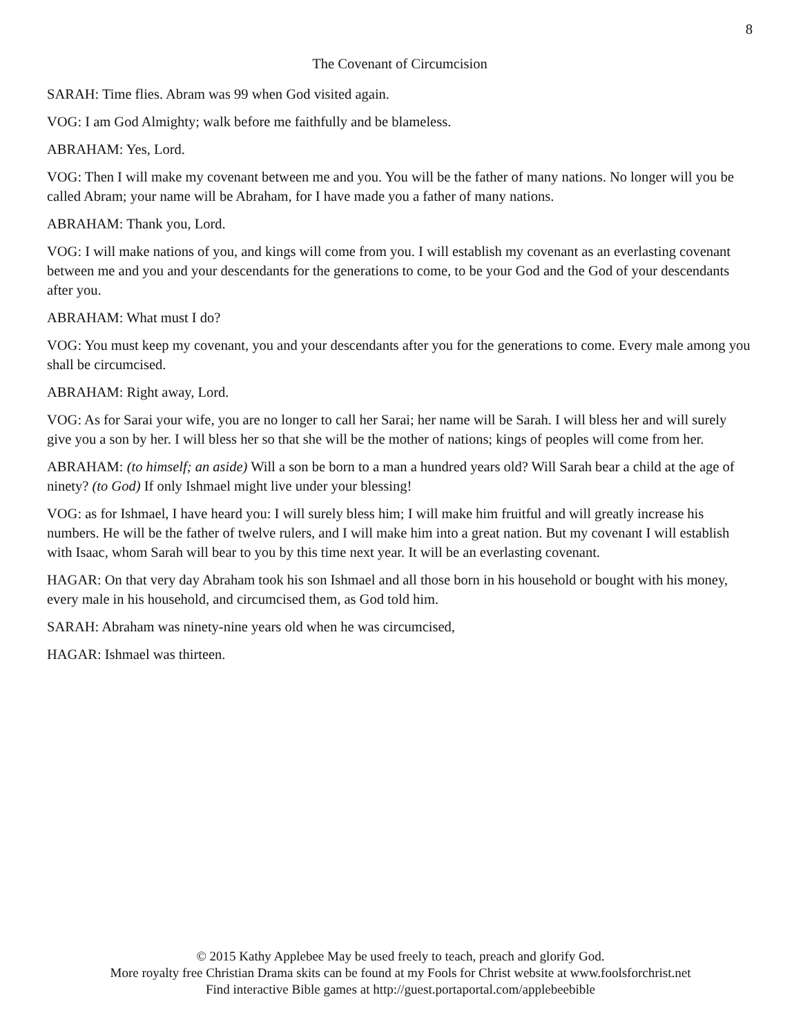8
The Covenant of Circumcision
SARAH: Time flies. Abram was 99 when God visited again.
VOG: I am God Almighty; walk before me faithfully and be blameless.
ABRAHAM: Yes, Lord.
VOG: Then I will make my covenant between me and you. You will be the father of many nations. No longer will you be called Abram; your name will be Abraham, for I have made you a father of many nations.
ABRAHAM: Thank you, Lord.
VOG: I will make nations of you, and kings will come from you. I will establish my covenant as an everlasting covenant between me and you and your descendants for the generations to come, to be your God and the God of your descendants after you.
ABRAHAM: What must I do?
VOG: You must keep my covenant, you and your descendants after you for the generations to come. Every male among you shall be circumcised.
ABRAHAM: Right away, Lord.
VOG: As for Sarai your wife, you are no longer to call her Sarai; her name will be Sarah. I will bless her and will surely give you a son by her. I will bless her so that she will be the mother of nations; kings of peoples will come from her.
ABRAHAM: (to himself; an aside) Will a son be born to a man a hundred years old? Will Sarah bear a child at the age of ninety? (to God) If only Ishmael might live under your blessing!
VOG: as for Ishmael, I have heard you: I will surely bless him; I will make him fruitful and will greatly increase his numbers. He will be the father of twelve rulers, and I will make him into a great nation. But my covenant I will establish with Isaac, whom Sarah will bear to you by this time next year. It will be an everlasting covenant.
HAGAR: On that very day Abraham took his son Ishmael and all those born in his household or bought with his money, every male in his household, and circumcised them, as God told him.
SARAH: Abraham was ninety-nine years old when he was circumcised,
HAGAR: Ishmael was thirteen.
© 2015 Kathy Applebee May be used freely to teach, preach and glorify God.
More royalty free Christian Drama skits can be found at my Fools for Christ website at www.foolsforchrist.net
Find interactive Bible games at http://guest.portaportal.com/applebeebible